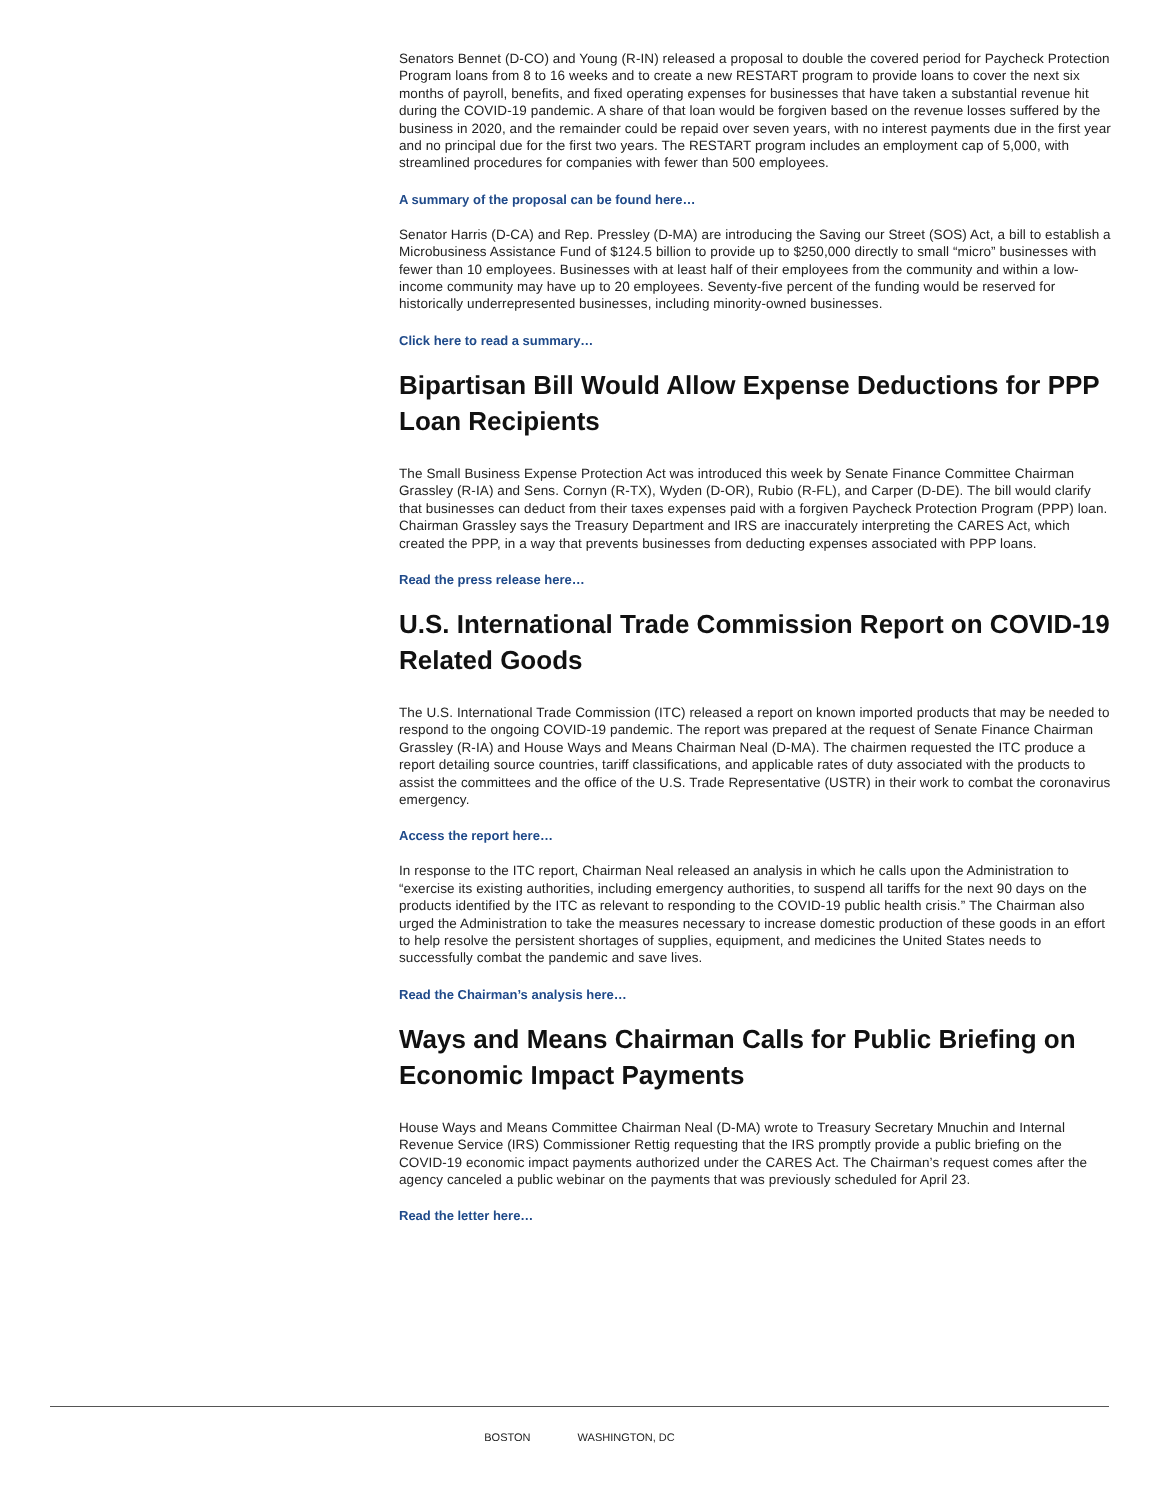Senators Bennet (D-CO) and Young (R-IN) released a proposal to double the covered period for Paycheck Protection Program loans from 8 to 16 weeks and to create a new RESTART program to provide loans to cover the next six months of payroll, benefits, and fixed operating expenses for businesses that have taken a substantial revenue hit during the COVID-19 pandemic. A share of that loan would be forgiven based on the revenue losses suffered by the business in 2020, and the remainder could be repaid over seven years, with no interest payments due in the first year and no principal due for the first two years. The RESTART program includes an employment cap of 5,000, with streamlined procedures for companies with fewer than 500 employees.
A summary of the proposal can be found here…
Senator Harris (D-CA) and Rep. Pressley (D-MA) are introducing the Saving our Street (SOS) Act, a bill to establish a Microbusiness Assistance Fund of $124.5 billion to provide up to $250,000 directly to small “micro” businesses with fewer than 10 employees. Businesses with at least half of their employees from the community and within a low-income community may have up to 20 employees. Seventy-five percent of the funding would be reserved for historically underrepresented businesses, including minority-owned businesses.
Click here to read a summary…
Bipartisan Bill Would Allow Expense Deductions for PPP Loan Recipients
The Small Business Expense Protection Act was introduced this week by Senate Finance Committee Chairman Grassley (R-IA) and Sens. Cornyn (R-TX), Wyden (D-OR), Rubio (R-FL), and Carper (D-DE). The bill would clarify that businesses can deduct from their taxes expenses paid with a forgiven Paycheck Protection Program (PPP) loan. Chairman Grassley says the Treasury Department and IRS are inaccurately interpreting the CARES Act, which created the PPP, in a way that prevents businesses from deducting expenses associated with PPP loans.
Read the press release here…
U.S. International Trade Commission Report on COVID-19 Related Goods
The U.S. International Trade Commission (ITC) released a report on known imported products that may be needed to respond to the ongoing COVID-19 pandemic. The report was prepared at the request of Senate Finance Chairman Grassley (R-IA) and House Ways and Means Chairman Neal (D-MA). The chairmen requested the ITC produce a report detailing source countries, tariff classifications, and applicable rates of duty associated with the products to assist the committees and the office of the U.S. Trade Representative (USTR) in their work to combat the coronavirus emergency.
Access the report here…
In response to the ITC report, Chairman Neal released an analysis in which he calls upon the Administration to “exercise its existing authorities, including emergency authorities, to suspend all tariffs for the next 90 days on the products identified by the ITC as relevant to responding to the COVID-19 public health crisis.” The Chairman also urged the Administration to take the measures necessary to increase domestic production of these goods in an effort to help resolve the persistent shortages of supplies, equipment, and medicines the United States needs to successfully combat the pandemic and save lives.
Read the Chairman’s analysis here…
Ways and Means Chairman Calls for Public Briefing on Economic Impact Payments
House Ways and Means Committee Chairman Neal (D-MA) wrote to Treasury Secretary Mnuchin and Internal Revenue Service (IRS) Commissioner Rettig requesting that the IRS promptly provide a public briefing on the COVID-19 economic impact payments authorized under the CARES Act. The Chairman’s request comes after the agency canceled a public webinar on the payments that was previously scheduled for April 23.
Read the letter here…
BOSTON WASHINGTON, DC